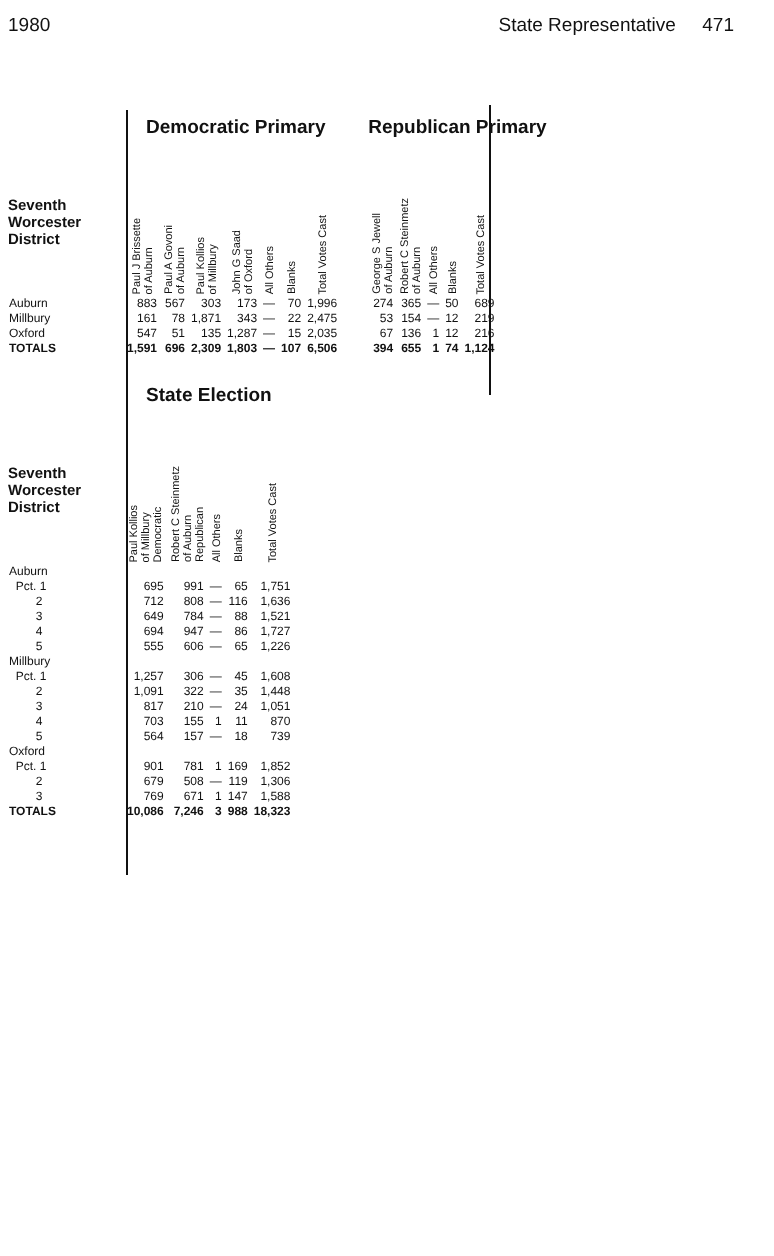1980 State Representative 471
Democratic Primary
| Seventh Worcester District | Paul J Brissette of Auburn | Paul A Govoni of Auburn | Paul Kollios of Millbury | John G Saad of Oxford | All Others | Blanks | Total Votes Cast |
| --- | --- | --- | --- | --- | --- | --- | --- |
| Auburn | 883 | 567 | 303 | 173 | — | 70 | 1,996 |
| Millbury | 161 | 78 | 1,871 | 343 | — | 22 | 2,475 |
| Oxford | 547 | 51 | 135 | 1,287 | — | 15 | 2,035 |
| TOTALS | 1,591 | 696 | 2,309 | 1,803 | — | 107 | 6,506 |
Republican Primary
| George S Jewell of Auburn | Robert C Steinmetz of Auburn | All Others | Blanks | Total Votes Cast |
| --- | --- | --- | --- | --- |
| 274 | 365 | — | 50 | 689 |
| 53 | 154 | — | 12 | 219 |
| 67 | 136 | 1 | 12 | 216 |
| 394 | 655 | 1 | 74 | 1,124 |
State Election
| Seventh Worcester District | Paul Kollios of Millbury Democratic | Robert C Steinmetz of Auburn Republican | All Others | Blanks | Total Votes Cast |
| --- | --- | --- | --- | --- | --- |
| Auburn | | | | | |
| Pct. 1 | 695 | 991 | — | 65 | 1,751 |
| 2 | 712 | 808 | — | 116 | 1,636 |
| 3 | 649 | 784 | — | 88 | 1,521 |
| 4 | 694 | 947 | — | 86 | 1,727 |
| 5 | 555 | 606 | — | 65 | 1,226 |
| Millbury | | | | | |
| Pct. 1 | 1,257 | 306 | — | 45 | 1,608 |
| 2 | 1,091 | 322 | — | 35 | 1,448 |
| 3 | 817 | 210 | — | 24 | 1,051 |
| 4 | 703 | 155 | 1 | 11 | 870 |
| 5 | 564 | 157 | — | 18 | 739 |
| Oxford | | | | | |
| Pct. 1 | 901 | 781 | 1 | 169 | 1,852 |
| 2 | 679 | 508 | — | 119 | 1,306 |
| 3 | 769 | 671 | 1 | 147 | 1,588 |
| TOTALS | 10,086 | 7,246 | 3 | 988 | 18,323 |